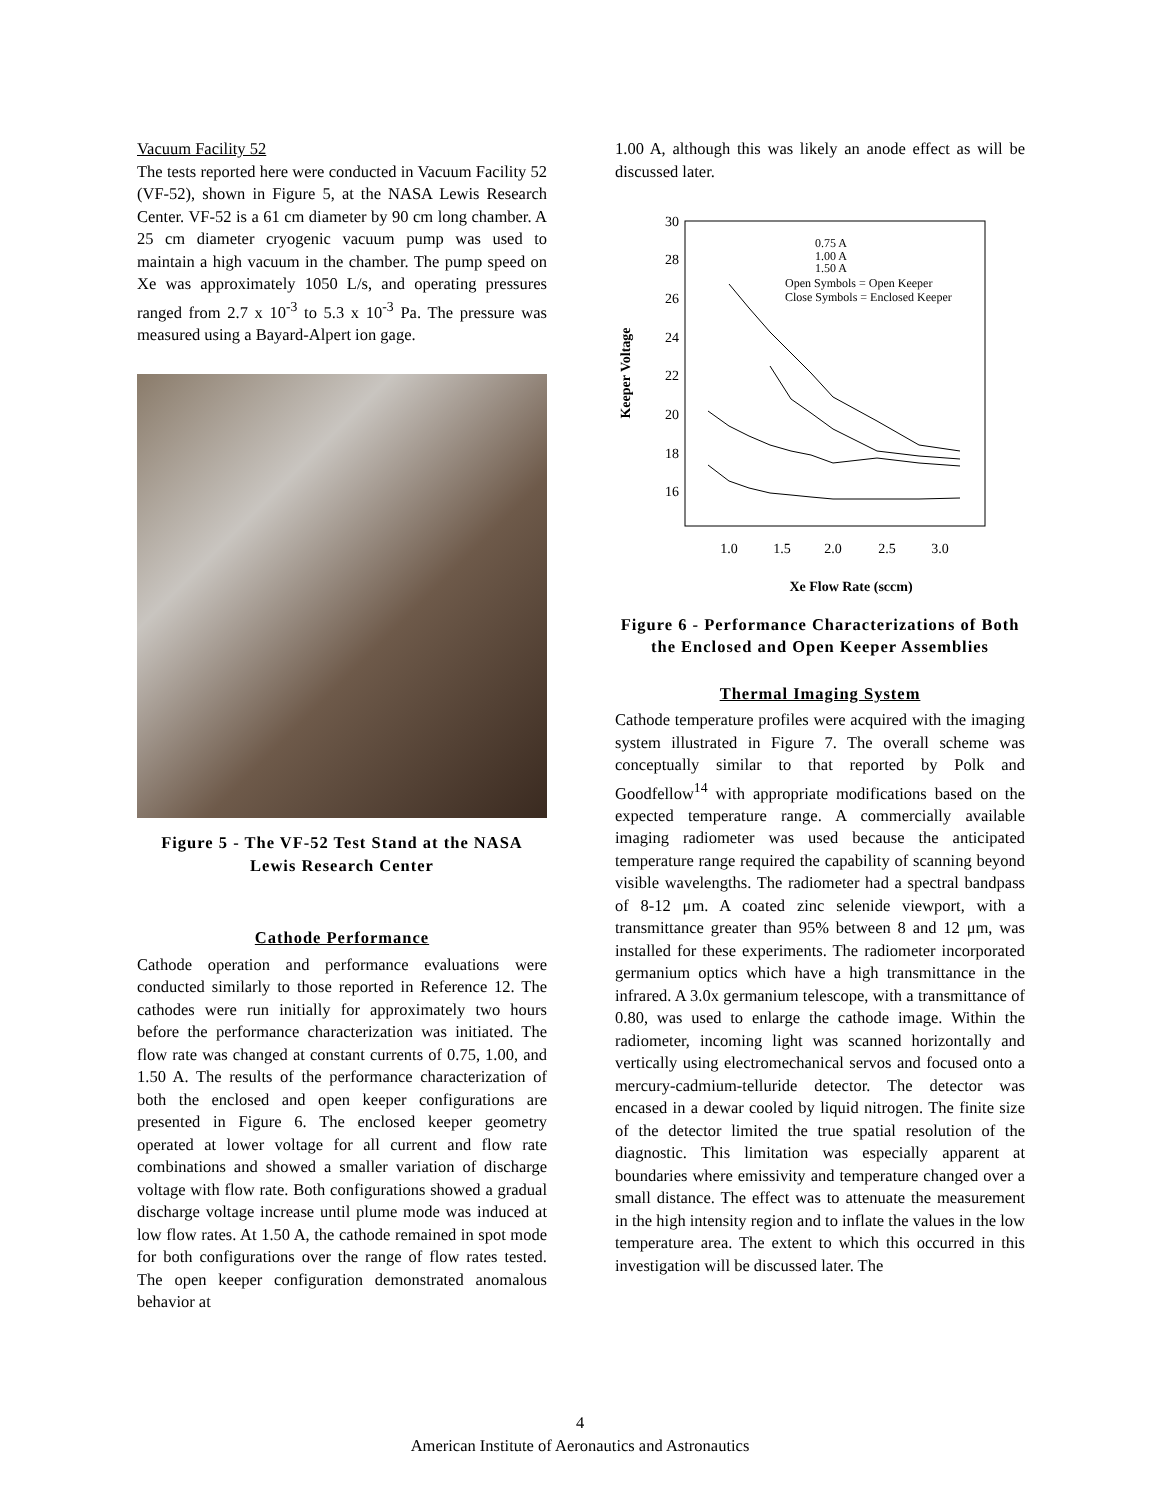Vacuum Facility 52
The tests reported here were conducted in Vacuum Facility 52 (VF-52), shown in Figure 5, at the NASA Lewis Research Center. VF-52 is a 61 cm diameter by 90 cm long chamber. A 25 cm diameter cryogenic vacuum pump was used to maintain a high vacuum in the chamber. The pump speed on Xe was approximately 1050 L/s, and operating pressures ranged from 2.7 x 10<sup>-3</sup> to 5.3 x 10<sup>-3</sup> Pa. The pressure was measured using a Bayard-Alpert ion gage.
Figure 5 - The VF-52 Test Stand at the NASA Lewis Research Center
Cathode Performance
Cathode operation and performance evaluations were conducted similarly to those reported in Reference 12. The cathodes were run initially for approximately two hours before the performance characterization was initiated. The flow rate was changed at constant currents of 0.75, 1.00, and 1.50 A. The results of the performance characterization of both the enclosed and open keeper configurations are presented in Figure 6. The enclosed keeper geometry operated at lower voltage for all current and flow rate combinations and showed a smaller variation of discharge voltage with flow rate. Both configurations showed a gradual discharge voltage increase until plume mode was induced at low flow rates. At 1.50 A, the cathode remained in spot mode for both configurations over the range of flow rates tested. The open keeper configuration demonstrated anomalous behavior at
1.00 A, although this was likely an anode effect as will be discussed later.
30
28
26
24
22
20
18
16
1.0
1.5
2.0
2.5
3.0
Keeper Voltage
Xe Flow Rate (sccm)
0.75 A
1.00 A
1.50 A
Open Symbols = Open Keeper
Close Symbols = Enclosed Keeper
Figure 6 - Performance Characterizations of Both the Enclosed and Open Keeper Assemblies
Thermal Imaging System
Cathode temperature profiles were acquired with the imaging system illustrated in Figure 7. The overall scheme was conceptually similar to that reported by Polk and Goodfellow<sup>14</sup> with appropriate modifications based on the expected temperature range. A commercially available imaging radiometer was used because the anticipated temperature range required the capability of scanning beyond visible wavelengths. The radiometer had a spectral bandpass of 8-12 μm. A coated zinc selenide viewport, with a transmittance greater than 95% between 8 and 12 μm, was installed for these experiments. The radiometer incorporated germanium optics which have a high transmittance in the infrared. A 3.0x germanium telescope, with a transmittance of 0.80, was used to enlarge the cathode image. Within the radiometer, incoming light was scanned horizontally and vertically using electromechanical servos and focused onto a mercury-cadmium-telluride detector. The detector was encased in a dewar cooled by liquid nitrogen. The finite size of the detector limited the true spatial resolution of the diagnostic. This limitation was especially apparent at boundaries where emissivity and temperature changed over a small distance. The effect was to attenuate the measurement in the high intensity region and to inflate the values in the low temperature area. The extent to which this occurred in this investigation will be discussed later. The
4
American Institute of Aeronautics and Astronautics